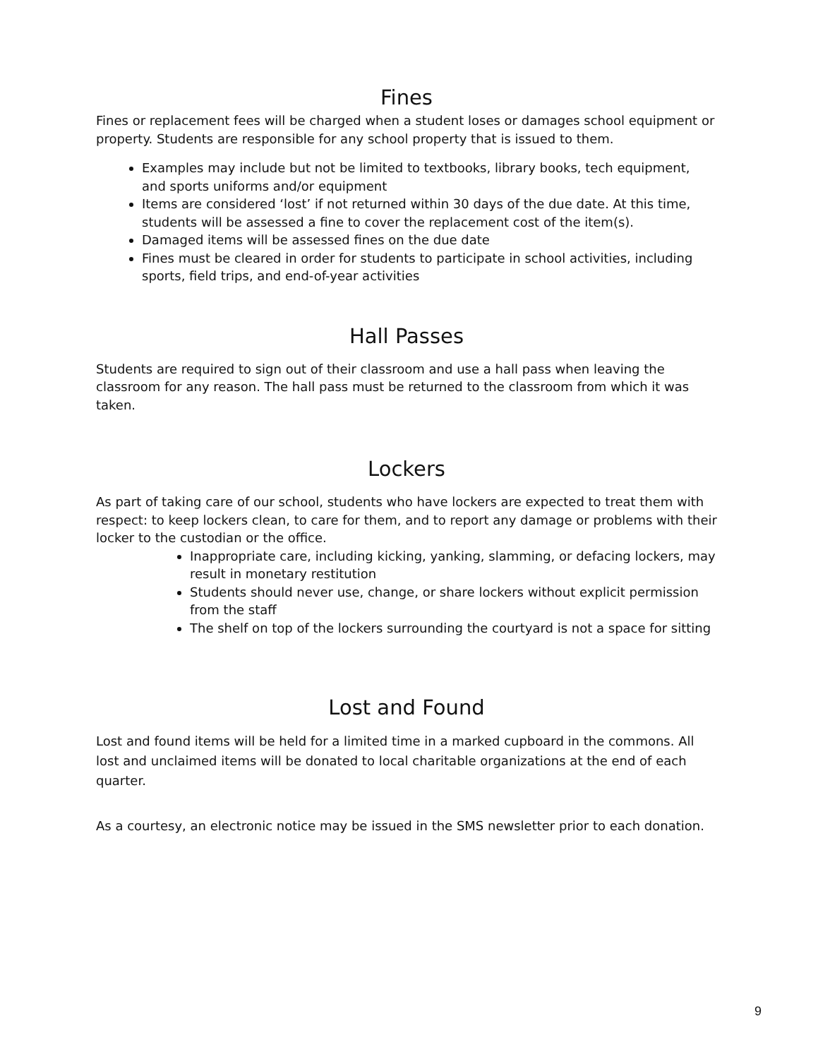Fines
Fines or replacement fees will be charged when a student loses or damages school equipment or property. Students are responsible for any school property that is issued to them.
Examples may include but not be limited to textbooks, library books, tech equipment, and sports uniforms and/or equipment
Items are considered ‘lost’ if not returned within 30 days of the due date. At this time, students will be assessed a fine to cover the replacement cost of the item(s).
Damaged items will be assessed fines on the due date
Fines must be cleared in order for students to participate in school activities, including sports, field trips, and end-of-year activities
Hall Passes
Students are required to sign out of their classroom and use a hall pass when leaving the classroom for any reason. The hall pass must be returned to the classroom from which it was taken.
Lockers
As part of taking care of our school, students who have lockers are expected to treat them with respect: to keep lockers clean, to care for them, and to report any damage or problems with their locker to the custodian or the office.
Inappropriate care, including kicking, yanking, slamming, or defacing lockers, may result in monetary restitution
Students should never use, change, or share lockers without explicit permission from the staff
The shelf on top of the lockers surrounding the courtyard is not a space for sitting
Lost and Found
Lost and found items will be held for a limited time in a marked cupboard in the commons. All lost and unclaimed items will be donated to local charitable organizations at the end of each quarter.
As a courtesy, an electronic notice may be issued in the SMS newsletter prior to each donation.
9